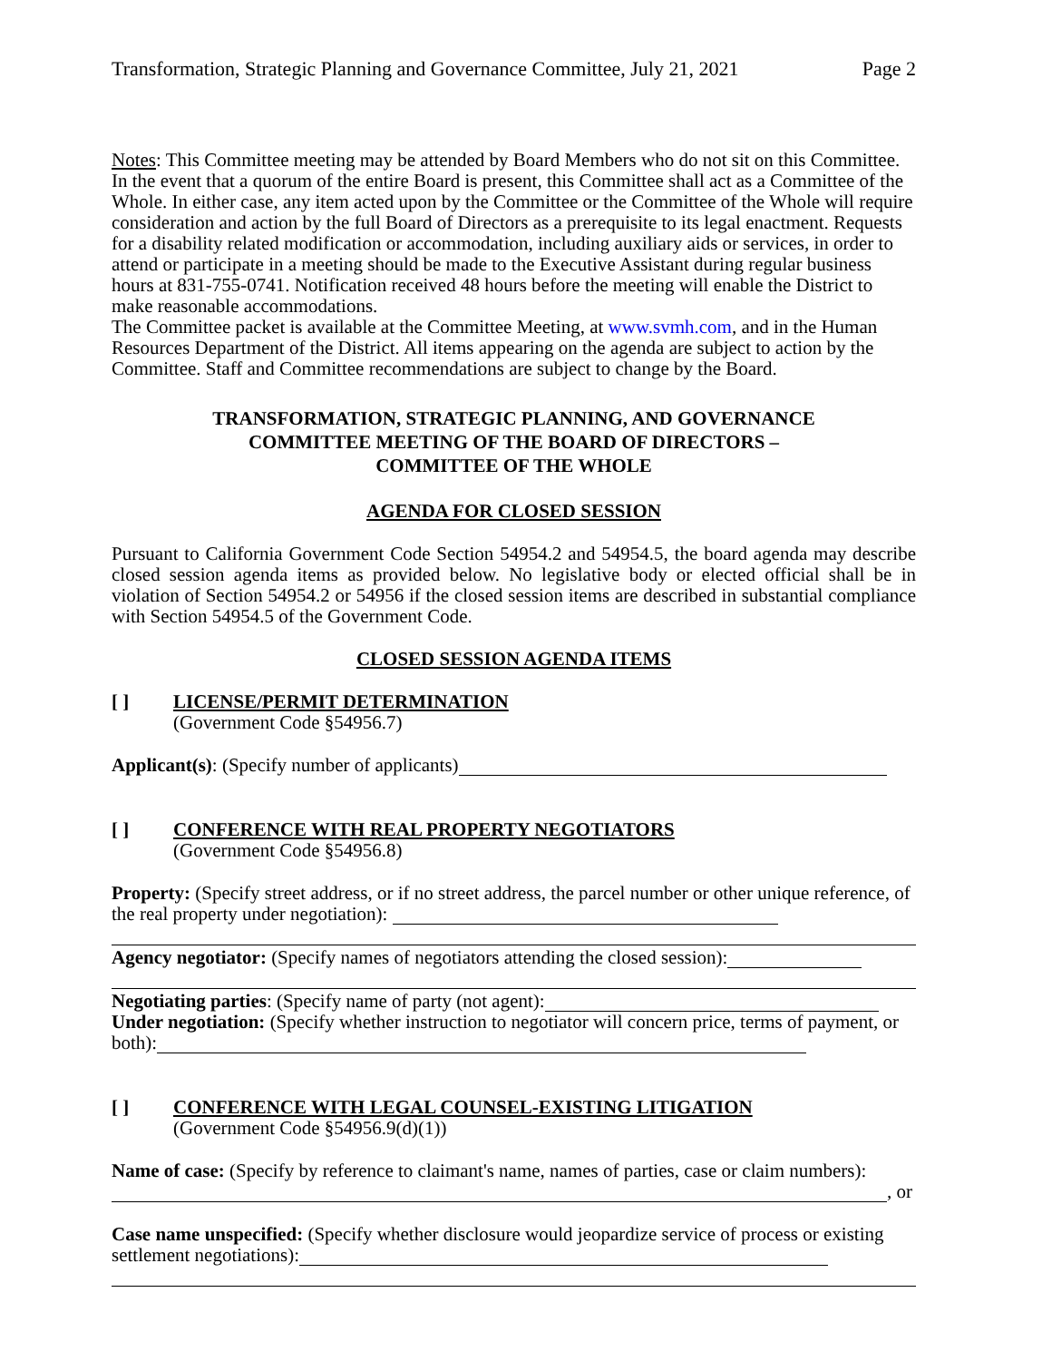Transformation, Strategic Planning and Governance Committee, July 21, 2021 Page 2
Notes: This Committee meeting may be attended by Board Members who do not sit on this Committee. In the event that a quorum of the entire Board is present, this Committee shall act as a Committee of the Whole. In either case, any item acted upon by the Committee or the Committee of the Whole will require consideration and action by the full Board of Directors as a prerequisite to its legal enactment. Requests for a disability related modification or accommodation, including auxiliary aids or services, in order to attend or participate in a meeting should be made to the Executive Assistant during regular business hours at 831-755-0741. Notification received 48 hours before the meeting will enable the District to make reasonable accommodations.
The Committee packet is available at the Committee Meeting, at www.svmh.com, and in the Human Resources Department of the District. All items appearing on the agenda are subject to action by the Committee. Staff and Committee recommendations are subject to change by the Board.
TRANSFORMATION, STRATEGIC PLANNING, AND GOVERNANCE
COMMITTEE MEETING OF THE BOARD OF DIRECTORS –
COMMITTEE OF THE WHOLE
AGENDA FOR CLOSED SESSION
Pursuant to California Government Code Section 54954.2 and 54954.5, the board agenda may describe closed session agenda items as provided below. No legislative body or elected official shall be in violation of Section 54954.2 or 54956 if the closed session items are described in substantial compliance with Section 54954.5 of the Government Code.
CLOSED SESSION AGENDA ITEMS
[ ] LICENSE/PERMIT DETERMINATION
(Government Code §54956.7)
Applicant(s): (Specify number of applicants)
[ ] CONFERENCE WITH REAL PROPERTY NEGOTIATORS
(Government Code §54956.8)
Property: (Specify street address, or if no street address, the parcel number or other unique reference, of the real property under negotiation):
Agency negotiator: (Specify names of negotiators attending the closed session):
Negotiating parties: (Specify name of party (not agent):
Under negotiation: (Specify whether instruction to negotiator will concern price, terms of payment, or both):
[ ] CONFERENCE WITH LEGAL COUNSEL-EXISTING LITIGATION
(Government Code §54956.9(d)(1))
Name of case: (Specify by reference to claimant's name, names of parties, case or claim numbers):
, or
Case name unspecified: (Specify whether disclosure would jeopardize service of process or existing settlement negotiations):